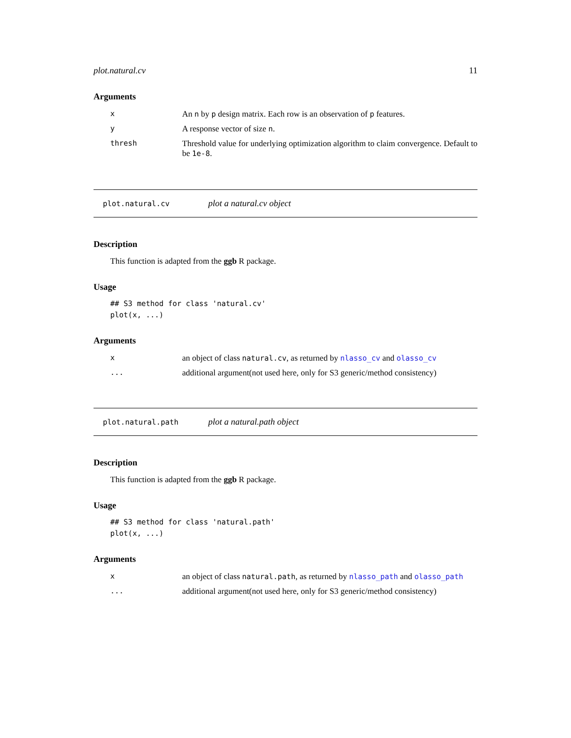plot.natural.cv 11
Arguments
| x | An n by p design matrix. Each row is an observation of p features. |
| y | A response vector of size n . |
| thresh | Threshold value for underlying optimization algorithm to claim convergence. Default to be 1e-8 . |
plot.natural.cv plot a natural.cv object
Description
This function is adapted from the ggb R package.
Usage
## S3 method for class 'natural.cv'
plot(x, ...)
Arguments
| x | an object of class natural.cv , as returned by nlasso_cv and olasso_cv |
| ... | additional argument(not used here, only for S3 generic/method consistency) |
plot.natural.path plot a natural.path object
Description
This function is adapted from the ggb R package.
Usage
## S3 method for class 'natural.path'
plot(x, ...)
Arguments
| x | an object of class natural.path , as returned by nlasso_path and olasso_path |
| ... | additional argument(not used here, only for S3 generic/method consistency) |